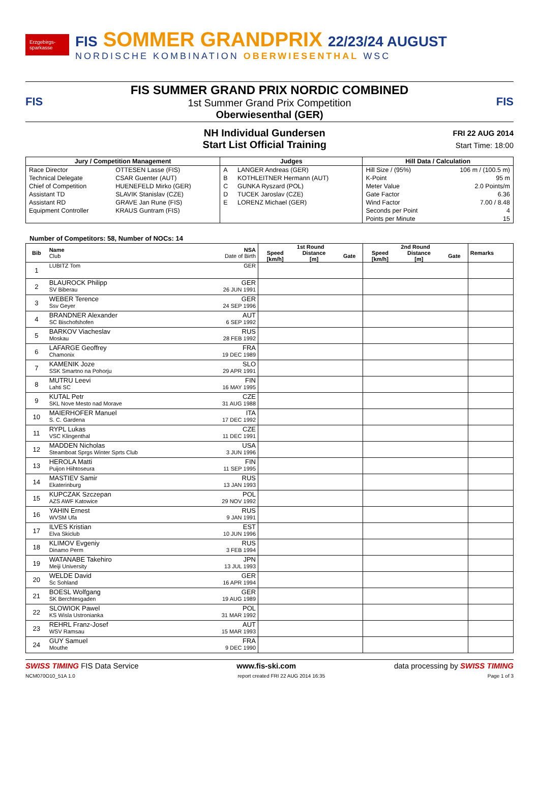Erzgebirgs-sparkasse
FIS SOMMER GRANDPRIX 22/23/24 AUGUST
NORDISCHE KOMBINATION OBERWIESENTHAL WSC
FIS
FIS SUMMER GRAND PRIX NORDIC COMBINED
1st Summer Grand Prix Competition
Oberwiesenthal (GER)
FIS
NH Individual Gundersen
Start List Official Training
FRI 22 AUG 2014
Start Time: 18:00
| Jury / Competition Management | | Judges | | Hill Data / Calculation | |
| --- | --- | --- | --- | --- | --- |
| Race Director | OTTESEN Lasse (FIS) | A | LANGER Andreas (GER) | Hill Size / (95%) | 106 m / (100.5 m) |
| Technical Delegate | CSAR Guenter (AUT) | B | KOTHLEITNER Hermann (AUT) | K-Point | 95 m |
| Chief of Competition | HUENEFELD Mirko (GER) | C | GUNKA Ryszard (POL) | Meter Value | 2.0 Points/m |
| Assistant TD | SLAVIK Stanislav (CZE) | D | TUCEK Jaroslav (CZE) | Gate Factor | 6.36 |
| Assistant RD | GRAVE Jan Rune (FIS) | E | LORENZ Michael (GER) | Wind Factor | 7.00 / 8.48 |
| Equipment Controller | KRAUS Guntram (FIS) | | | Seconds per Point | 4 |
| | | | | Points per Minute | 15 |
Number of Competitors: 58, Number of NOCs: 14
| Bib | Name Club | NSA Date of Birth | 1st Round | | | 2nd Round | | | Remarks |
| --- | --- | --- | --- | --- | --- | --- | --- | --- | --- |
| | | | Speed [km/h] | Distance [m] | Gate | Speed [km/h] | Distance [m] | Gate | |
| 1 | LUBITZ Tom | GER | | | | | | | |
| 2 | BLAUROCK Philipp SV Biberau | GER 26 JUN 1991 | | | | | | | |
| 3 | WEBER Terence Ssv Geyer | GER 24 SEP 1996 | | | | | | | |
| 4 | BRANDNER Alexander SC Bischofshofen | AUT 6 SEP 1992 | | | | | | | |
| 5 | BARKOV Viacheslav Moskau | RUS 28 FEB 1992 | | | | | | | |
| 6 | LAFARGE Geoffrey Chamonix | FRA 19 DEC 1989 | | | | | | | |
| 7 | KAMENIK Joze SSK Smartno na Pohorju | SLO 29 APR 1991 | | | | | | | |
| 8 | MUTRU Leevi Lahti SC | FIN 16 MAY 1995 | | | | | | | |
| 9 | KUTAL Petr SKL Nove Mesto nad Morave | CZE 31 AUG 1988 | | | | | | | |
| 10 | MAIERHOFER Manuel S. C. Gardena | ITA 17 DEC 1992 | | | | | | | |
| 11 | RYPL Lukas VSC Klingenthal | CZE 11 DEC 1991 | | | | | | | |
| 12 | MADDEN Nicholas Steamboat Sprgs Winter Sprts Club | USA 3 JUN 1996 | | | | | | | |
| 13 | HEROLA Matti Puijon Hiihtoseura | FIN 11 SEP 1995 | | | | | | | |
| 14 | MASTIEV Samir Ekaterinburg | RUS 13 JAN 1993 | | | | | | | |
| 15 | KUPCZAK Szczepan AZS AWF Katowice | POL 29 NOV 1992 | | | | | | | |
| 16 | YAHIN Ernest WVSM Ufa | RUS 9 JAN 1991 | | | | | | | |
| 17 | ILVES Kristian Elva Skiclub | EST 10 JUN 1996 | | | | | | | |
| 18 | KLIMOV Evgeniy Dinamo Perm | RUS 3 FEB 1994 | | | | | | | |
| 19 | WATANABE Takehiro Meiji University | JPN 13 JUL 1993 | | | | | | | |
| 20 | WELDE David Sc Sohland | GER 16 APR 1994 | | | | | | | |
| 21 | BOESL Wolfgang SK Berchtesgaden | GER 19 AUG 1989 | | | | | | | |
| 22 | SLOWIOK Pawel KS Wisla Ustronianka | POL 31 MAR 1992 | | | | | | | |
| 23 | REHRL Franz-Josef WSV Ramsau | AUT 15 MAR 1993 | | | | | | | |
| 24 | GUY Samuel Mouthe | FRA 9 DEC 1990 | | | | | | | |
SWISS TIMING FIS Data Service www.fis-ski.com data processing by SWISS TIMING
NCM070O10_51A 1.0 report created FRI 22 AUG 2014 16:35 Page 1 of 3